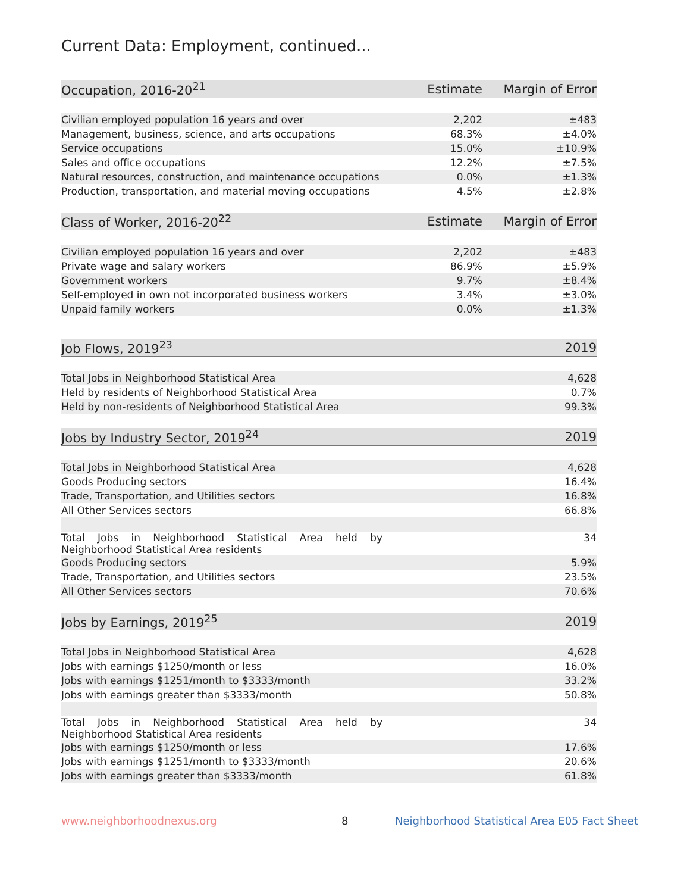Current Data: Employment, continued...
| Occupation, 2016-20<sup>21</sup> | Estimate | Margin of Error |
| --- | --- | --- |
| Civilian employed population 16 years and over | 2,202 | ±483 |
| Management, business, science, and arts occupations | 68.3% | ±4.0% |
| Service occupations | 15.0% | ±10.9% |
| Sales and office occupations | 12.2% | ±7.5% |
| Natural resources, construction, and maintenance occupations | 0.0% | ±1.3% |
| Production, transportation, and material moving occupations | 4.5% | ±2.8% |
| Class of Worker, 2016-20<sup>22</sup> | Estimate | Margin of Error |
| Civilian employed population 16 years and over | 2,202 | ±483 |
| Private wage and salary workers | 86.9% | ±5.9% |
| Government workers | 9.7% | ±8.4% |
| Self-employed in own not incorporated business workers | 3.4% | ±3.0% |
| Unpaid family workers | 0.0% | ±1.3% |
| Job Flows, 2019<sup>23</sup> | 2019 |
| --- | --- |
| Total Jobs in Neighborhood Statistical Area | 4,628 |
| Held by residents of Neighborhood Statistical Area | 0.7% |
| Held by non-residents of Neighborhood Statistical Area | 99.3% |
| Jobs by Industry Sector, 2019<sup>24</sup> | 2019 |
| Total Jobs in Neighborhood Statistical Area | 4,628 |
| Goods Producing sectors | 16.4% |
| Trade, Transportation, and Utilities sectors | 16.8% |
| All Other Services sectors | 66.8% |
| Total Jobs in Neighborhood Statistical Area held by Neighborhood Statistical Area residents | 34 |
| Goods Producing sectors | 5.9% |
| Trade, Transportation, and Utilities sectors | 23.5% |
| All Other Services sectors | 70.6% |
| Jobs by Earnings, 2019<sup>25</sup> | 2019 |
| Total Jobs in Neighborhood Statistical Area | 4,628 |
| Jobs with earnings $1250/month or less | 16.0% |
| Jobs with earnings $1251/month to $3333/month | 33.2% |
| Jobs with earnings greater than $3333/month | 50.8% |
| Total Jobs in Neighborhood Statistical Area held by Neighborhood Statistical Area residents | 34 |
| Jobs with earnings $1250/month or less | 17.6% |
| Jobs with earnings $1251/month to $3333/month | 20.6% |
| Jobs with earnings greater than $3333/month | 61.8% |
www.neighborhoodnexus.org 8
Neighborhood Statistical Area E05 Fact Sheet